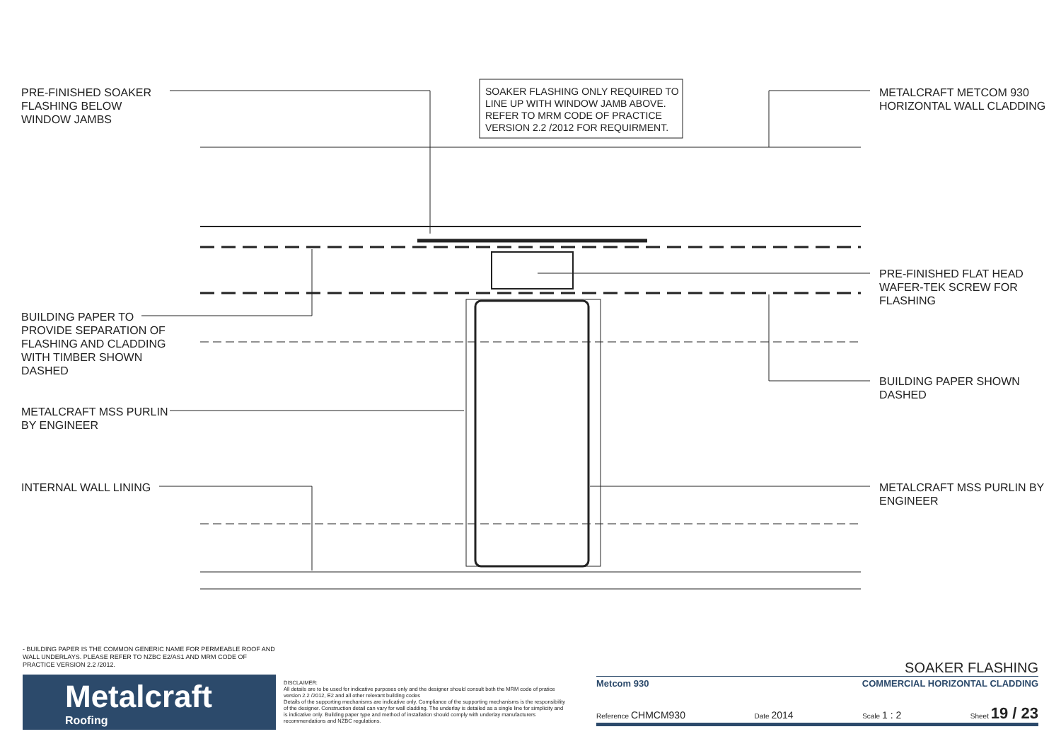PRE-FINISHED SOAKER FLASHING BELOW WINDOW JAMBS
SOAKER FLASHING ONLY REQUIRED TO LINE UP WITH WINDOW JAMB ABOVE. REFER TO MRM CODE OF PRACTICE VERSION 2.2 /2012 FOR REQUIRMENT.
METALCRAFT METCOM 930 HORIZONTAL WALL CLADDING
PRE-FINISHED FLAT HEAD WAFER-TEK SCREW FOR FLASHING
BUILDING PAPER TO PROVIDE SEPARATION OF FLASHING AND CLADDING WITH TIMBER SHOWN DASHED
BUILDING PAPER SHOWN DASHED
METALCRAFT MSS PURLIN BY ENGINEER
INTERNAL WALL LINING
METALCRAFT MSS PURLIN BY ENGINEER
- BUILDING PAPER IS THE COMMON GENERIC NAME FOR PERMEABLE ROOF AND WALL UNDERLAYS. PLEASE REFER TO NZBC E2/AS1 AND MRM CODE OF PRACTICE VERSION 2.2 /2012.
Metalcraft
Roofing
DISCLAIMER:
All details are to be used for indicative purposes only and the designer should consult both the MRM code of pratice version 2.2 /2012, E2 and all other relevant building codes
Details of the supporting mechanisms are indicative only. Compliance of the supporting mechanisms is the responsibility of the designer. Construction detail can vary for wall cladding. The underlay is detailed as a single line for simplicity and is indicative only. Building paper type and method of installation should comply with underlay manufacturers recommendations and NZBC regulations.
SOAKER FLASHING
Metcom 930 COMMERCIAL HORIZONTAL CLADDING
Reference CHMCM930 Date 2014 Scale 1 : 2 Sheet 19 / 23